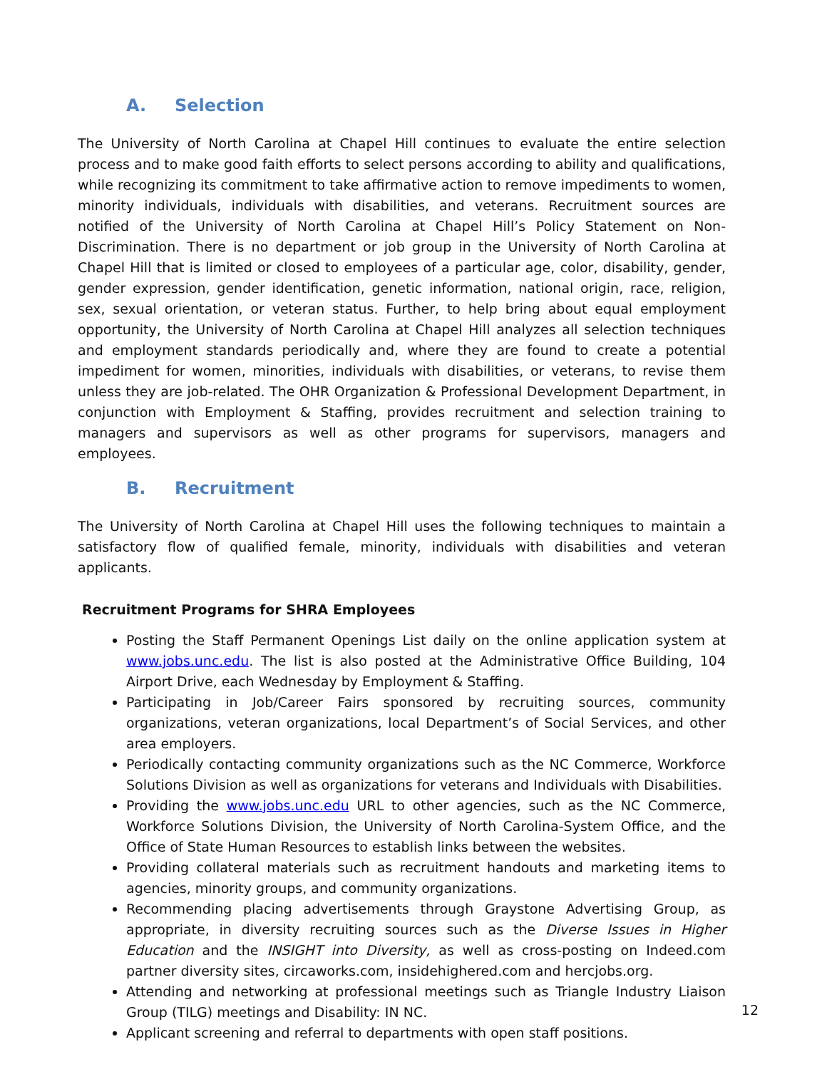A. Selection
The University of North Carolina at Chapel Hill continues to evaluate the entire selection process and to make good faith efforts to select persons according to ability and qualifications, while recognizing its commitment to take affirmative action to remove impediments to women, minority individuals, individuals with disabilities, and veterans. Recruitment sources are notified of the University of North Carolina at Chapel Hill’s Policy Statement on Non-Discrimination. There is no department or job group in the University of North Carolina at Chapel Hill that is limited or closed to employees of a particular age, color, disability, gender, gender expression, gender identification, genetic information, national origin, race, religion, sex, sexual orientation, or veteran status. Further, to help bring about equal employment opportunity, the University of North Carolina at Chapel Hill analyzes all selection techniques and employment standards periodically and, where they are found to create a potential impediment for women, minorities, individuals with disabilities, or veterans, to revise them unless they are job-related. The OHR Organization & Professional Development Department, in conjunction with Employment & Staffing, provides recruitment and selection training to managers and supervisors as well as other programs for supervisors, managers and employees.
B. Recruitment
The University of North Carolina at Chapel Hill uses the following techniques to maintain a satisfactory flow of qualified female, minority, individuals with disabilities and veteran applicants.
Recruitment Programs for SHRA Employees
Posting the Staff Permanent Openings List daily on the online application system at www.jobs.unc.edu. The list is also posted at the Administrative Office Building, 104 Airport Drive, each Wednesday by Employment & Staffing.
Participating in Job/Career Fairs sponsored by recruiting sources, community organizations, veteran organizations, local Department’s of Social Services, and other area employers.
Periodically contacting community organizations such as the NC Commerce, Workforce Solutions Division as well as organizations for veterans and Individuals with Disabilities.
Providing the www.jobs.unc.edu URL to other agencies, such as the NC Commerce, Workforce Solutions Division, the University of North Carolina-System Office, and the Office of State Human Resources to establish links between the websites.
Providing collateral materials such as recruitment handouts and marketing items to agencies, minority groups, and community organizations.
Recommending placing advertisements through Graystone Advertising Group, as appropriate, in diversity recruiting sources such as the Diverse Issues in Higher Education and the INSIGHT into Diversity, as well as cross-posting on Indeed.com partner diversity sites, circaworks.com, insidehighered.com and hercjobs.org.
Attending and networking at professional meetings such as Triangle Industry Liaison Group (TILG) meetings and Disability: IN NC.
Applicant screening and referral to departments with open staff positions.
12